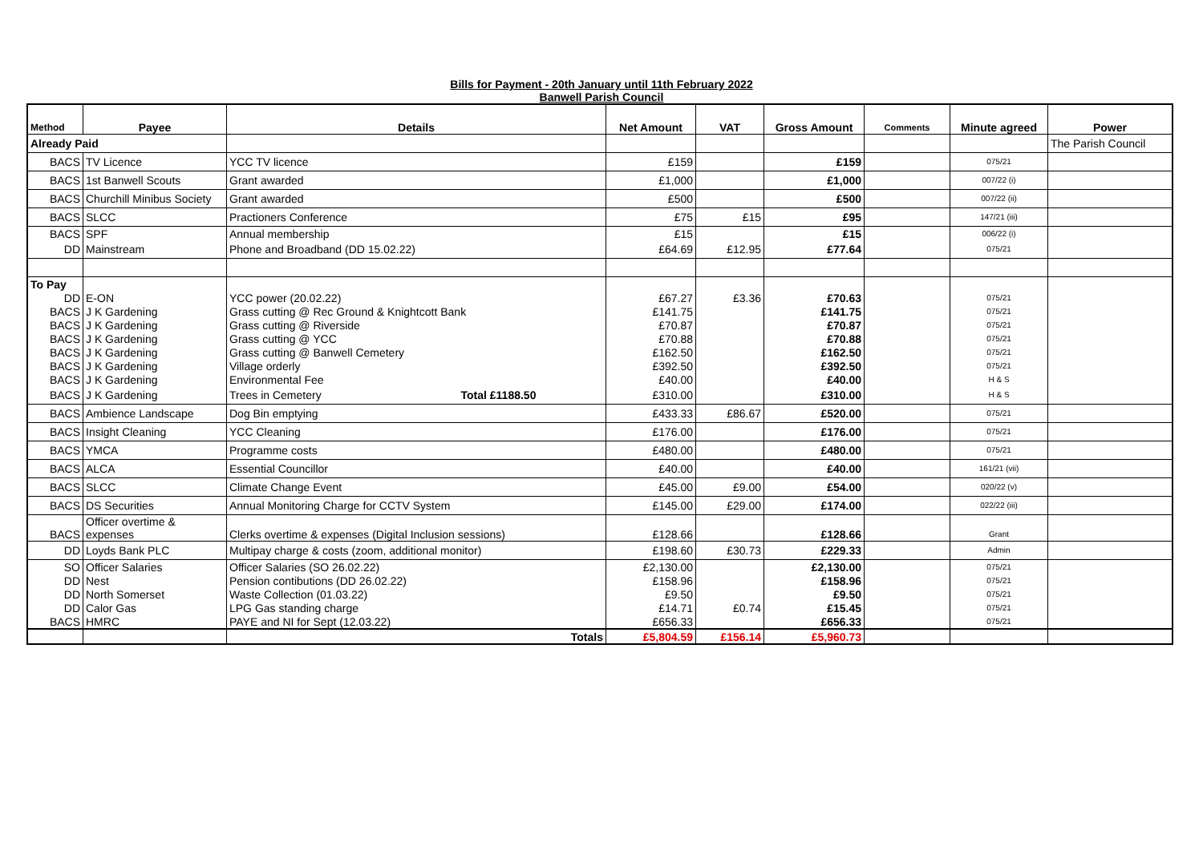Bills for Payment - 20th January until 11th February 2022
Banwell Parish Council
| Method | Payee | Details | Net Amount | VAT | Gross Amount | Comments | Minute agreed | Power |
| --- | --- | --- | --- | --- | --- | --- | --- | --- |
| Already Paid | | | | | | | | The Parish Council |
| BACS | TV Licence | YCC TV licence | £159 | | £159 | | 075/21 | |
| BACS | 1st Banwell Scouts | Grant awarded | £1,000 | | £1,000 | | 007/22 (i) | |
| BACS | Churchill Minibus Society | Grant awarded | £500 | | £500 | | 007/22 (ii) | |
| BACS | SLCC | Practioners Conference | £75 | £15 | £95 | | 147/21 (iii) | |
| BACS | SPF | Annual membership | £15 | | £15 | | 006/22 (i) | |
| DD | Mainstream | Phone and Broadband (DD 15.02.22) | £64.69 | £12.95 | £77.64 | | 075/21 | |
| To Pay | | | | | | | | |
| DD | E-ON | YCC power (20.02.22) | £67.27 | £3.36 | £70.63 | | 075/21 | |
| BACS | J K Gardening | Grass cutting @ Rec Ground & Knightcott Bank | £141.75 | | £141.75 | | 075/21 | |
| BACS | J K Gardening | Grass cutting @ Riverside | £70.87 | | £70.87 | | 075/21 | |
| BACS | J K Gardening | Grass cutting @ YCC | £70.88 | | £70.88 | | 075/21 | |
| BACS | J K Gardening | Grass cutting @ Banwell Cemetery | £162.50 | | £162.50 | | 075/21 | |
| BACS | J K Gardening | Village orderly | £392.50 | | £392.50 | | 075/21 | |
| BACS | J K Gardening | Environmental Fee | £40.00 | | £40.00 | | H & S | |
| BACS | J K Gardening | Trees in Cemetery Total £1188.50 | £310.00 | | £310.00 | | H & S | |
| BACS | Ambience Landscape | Dog Bin emptying | £433.33 | £86.67 | £520.00 | | 075/21 | |
| BACS | Insight Cleaning | YCC Cleaning | £176.00 | | £176.00 | | 075/21 | |
| BACS | YMCA | Programme costs | £480.00 | | £480.00 | | 075/21 | |
| BACS | ALCA | Essential Councillor | £40.00 | | £40.00 | | 161/21 (vii) | |
| BACS | SLCC | Climate Change Event | £45.00 | £9.00 | £54.00 | | 020/22 (v) | |
| BACS | DS Securities | Annual Monitoring Charge for CCTV System | £145.00 | £29.00 | £174.00 | | 022/22 (iii) | |
| BACS | Officer overtime & expenses | Clerks overtime & expenses (Digital Inclusion sessions) | £128.66 | | £128.66 | | Grant | |
| DD | Loyds Bank PLC | Multipay charge & costs (zoom, additional monitor) | £198.60 | £30.73 | £229.33 | | Admin | |
| SO | Officer Salaries | Officer Salaries (SO 26.02.22) | £2,130.00 | | £2,130.00 | | 075/21 | |
| DD | Nest | Pension contibutions (DD 26.02.22) | £158.96 | | £158.96 | | 075/21 | |
| DD | North Somerset | Waste Collection (01.03.22) | £9.50 | | £9.50 | | 075/21 | |
| DD | Calor Gas | LPG Gas standing charge | £14.71 | £0.74 | £15.45 | | 075/21 | |
| BACS | HMRC | PAYE and NI for Sept (12.03.22) | £656.33 | | £656.33 | | 075/21 | |
| | | Totals | £5,804.59 | £156.14 | £5,960.73 | | | |